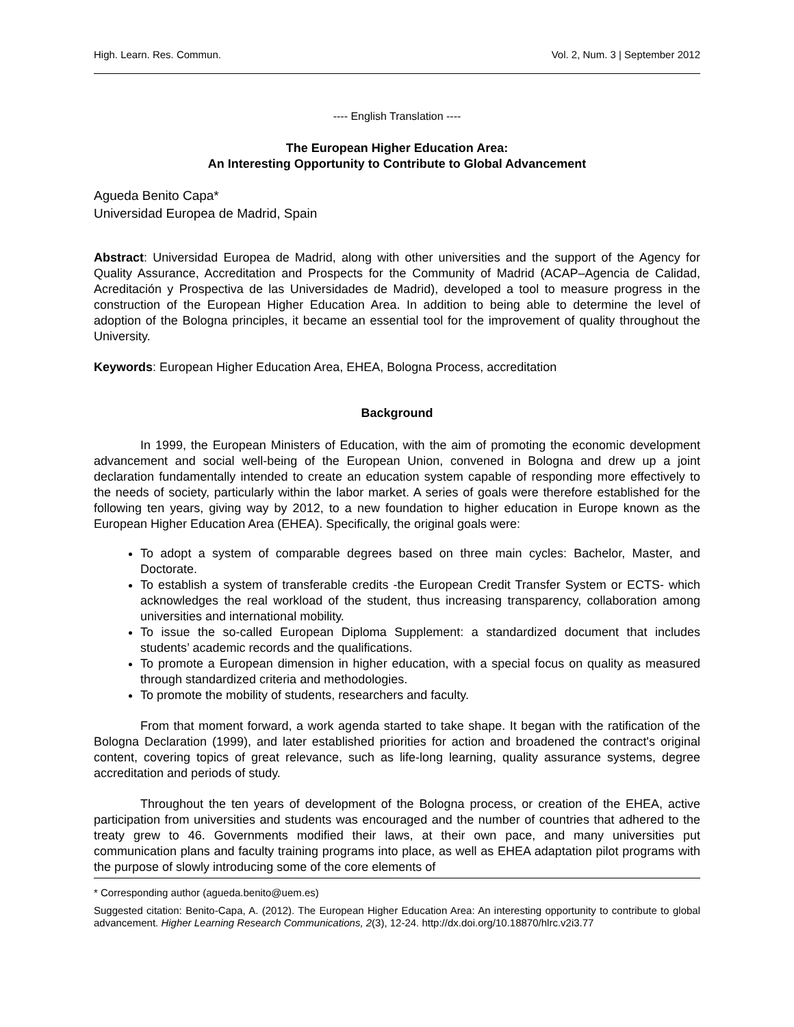High. Learn. Res. Commun. Vol. 2, Num. 3 | September 2012
---- English Translation ----
The European Higher Education Area:
An Interesting Opportunity to Contribute to Global Advancement
Agueda Benito Capa*
Universidad Europea de Madrid, Spain
Abstract: Universidad Europea de Madrid, along with other universities and the support of the Agency for Quality Assurance, Accreditation and Prospects for the Community of Madrid (ACAP–Agencia de Calidad, Acreditación y Prospectiva de las Universidades de Madrid), developed a tool to measure progress in the construction of the European Higher Education Area. In addition to being able to determine the level of adoption of the Bologna principles, it became an essential tool for the improvement of quality throughout the University.
Keywords: European Higher Education Area, EHEA, Bologna Process, accreditation
Background
In 1999, the European Ministers of Education, with the aim of promoting the economic development advancement and social well-being of the European Union, convened in Bologna and drew up a joint declaration fundamentally intended to create an education system capable of responding more effectively to the needs of society, particularly within the labor market. A series of goals were therefore established for the following ten years, giving way by 2012, to a new foundation to higher education in Europe known as the European Higher Education Area (EHEA). Specifically, the original goals were:
To adopt a system of comparable degrees based on three main cycles: Bachelor, Master, and Doctorate.
To establish a system of transferable credits -the European Credit Transfer System or ECTS- which acknowledges the real workload of the student, thus increasing transparency, collaboration among universities and international mobility.
To issue the so-called European Diploma Supplement: a standardized document that includes students’ academic records and the qualifications.
To promote a European dimension in higher education, with a special focus on quality as measured through standardized criteria and methodologies.
To promote the mobility of students, researchers and faculty.
From that moment forward, a work agenda started to take shape. It began with the ratification of the Bologna Declaration (1999), and later established priorities for action and broadened the contract's original content, covering topics of great relevance, such as life-long learning, quality assurance systems, degree accreditation and periods of study.
Throughout the ten years of development of the Bologna process, or creation of the EHEA, active participation from universities and students was encouraged and the number of countries that adhered to the treaty grew to 46. Governments modified their laws, at their own pace, and many universities put communication plans and faculty training programs into place, as well as EHEA adaptation pilot programs with the purpose of slowly introducing some of the core elements of
* Corresponding author (agueda.benito@uem.es)
Suggested citation: Benito-Capa, A. (2012). The European Higher Education Area: An interesting opportunity to contribute to global advancement. Higher Learning Research Communications, 2(3), 12-24. http://dx.doi.org/10.18870/hlrc.v2i3.77